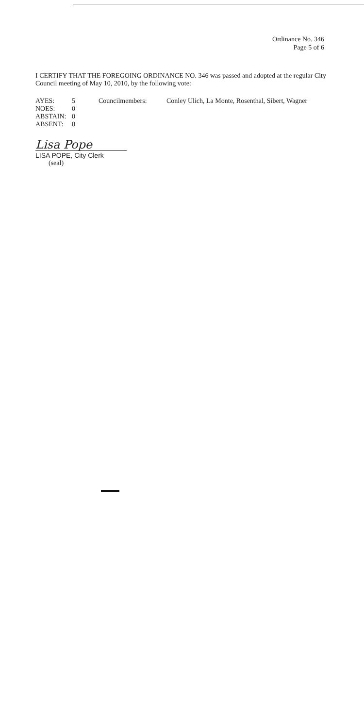Ordinance No. 346
Page 5 of 6
I CERTIFY THAT THE FOREGOING ORDINANCE NO. 346 was passed and adopted at the regular City Council meeting of May 10, 2010, by the following vote:
| AYES: | 5 | Councilmembers: | Conley Ulich, La Monte, Rosenthal, Sibert, Wagner |
| NOES: | 0 | | |
| ABSTAIN: | 0 | | |
| ABSENT: | 0 | | |
Lisa Pope
LISA POPE, City Clerk
(seal)